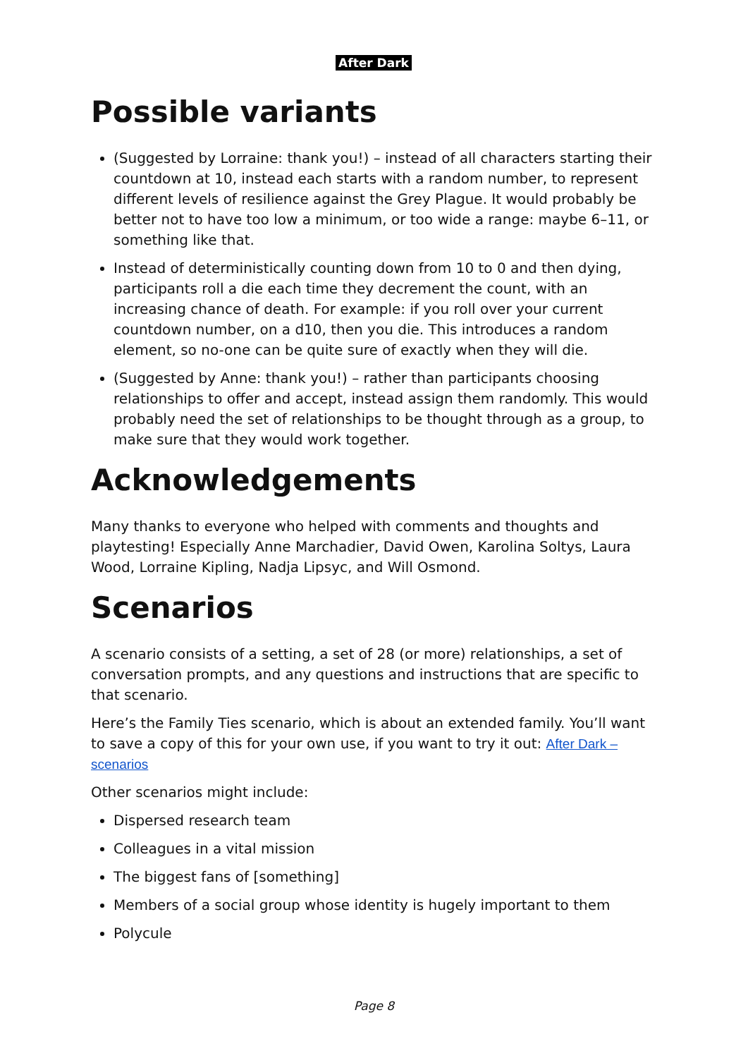After Dark
Possible variants
(Suggested by Lorraine: thank you!) – instead of all characters starting their countdown at 10, instead each starts with a random number, to represent different levels of resilience against the Grey Plague. It would probably be better not to have too low a minimum, or too wide a range: maybe 6–11, or something like that.
Instead of deterministically counting down from 10 to 0 and then dying, participants roll a die each time they decrement the count, with an increasing chance of death. For example: if you roll over your current countdown number, on a d10, then you die. This introduces a random element, so no-one can be quite sure of exactly when they will die.
(Suggested by Anne: thank you!) – rather than participants choosing relationships to offer and accept, instead assign them randomly. This would probably need the set of relationships to be thought through as a group, to make sure that they would work together.
Acknowledgements
Many thanks to everyone who helped with comments and thoughts and playtesting! Especially Anne Marchadier, David Owen, Karolina Soltys, Laura Wood, Lorraine Kipling, Nadja Lipsyc, and Will Osmond.
Scenarios
A scenario consists of a setting, a set of 28 (or more) relationships, a set of conversation prompts, and any questions and instructions that are specific to that scenario.
Here’s the Family Ties scenario, which is about an extended family. You’ll want to save a copy of this for your own use, if you want to try it out: After Dark – scenarios
Other scenarios might include:
Dispersed research team
Colleagues in a vital mission
The biggest fans of [something]
Members of a social group whose identity is hugely important to them
Polycule
Page 8